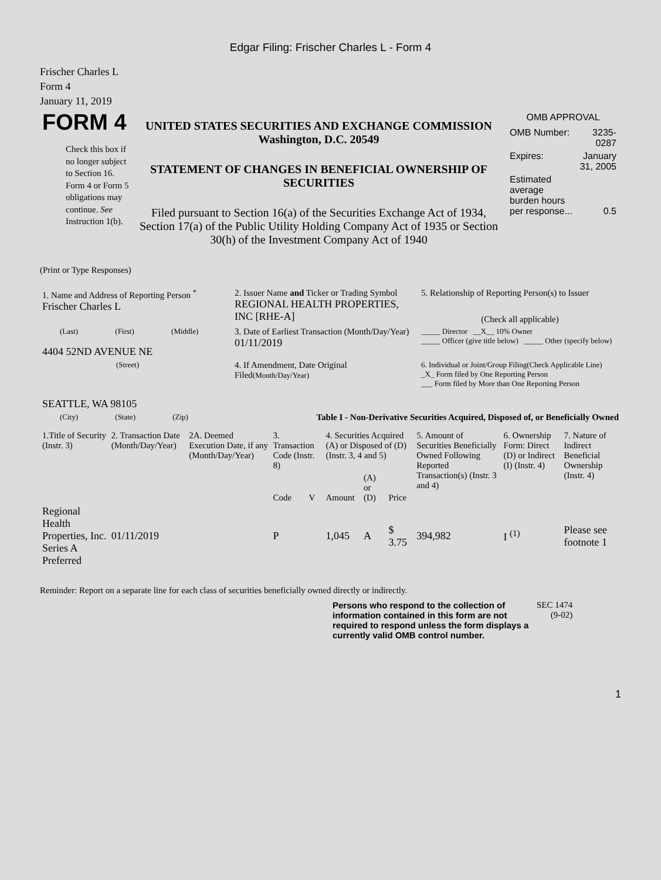Edgar Filing: Frischer Charles L - Form 4
Frischer Charles L
Form 4
January 11, 2019
| FORM 4 Check this box if no longer subject to Section 16. Form 4 or Form 5 obligations may continue. See Instruction 1(b). | UNITED STATES SECURITIES AND EXCHANGE COMMISSION Washington, D.C. 20549 STATEMENT OF CHANGES IN BENEFICIAL OWNERSHIP OF SECURITIES Filed pursuant to Section 16(a) of the Securities Exchange Act of 1934, Section 17(a) of the Public Utility Holding Company Act of 1935 or Section 30(h) of the Investment Company Act of 1940 | OMB APPROVAL / OMB Number: / 3235-0287 / / Expires: / January 31, 2005 / / Estimated average burden hours per response... / 0.5 / |
(Print or Type Responses)
| 1. Name and Address of Reporting Person <sup>*</sup> Frischer Charles L | 2. Issuer Name and Ticker or Trading Symbol REGIONAL HEALTH PROPERTIES, INC [RHE-A] | 5. Relationship of Reporting Person(s) to Issuer (Check all applicable) |
| (Last) (First) (Middle) 4404 52ND AVENUE NE | 3. Date of Earliest Transaction (Month/Day/Year) 01/11/2019 | _____ Director __X__ 10% Owner _____ Officer (give title below) _____ Other (specify below) |
| (Street) SEATTLE, WA 98105 | 4. If Amendment, Date Original Filed (Month/Day/Year) | 6. Individual or Joint/Group Filing(Check Applicable Line) _X_ Form filed by One Reporting Person ___ Form filed by More than One Reporting Person |
| (City) (State) (Zip) | Table I - Non-Derivative Securities Acquired, Disposed of, or Beneficially Owned | |
| 1.Title of Security (Instr. 3) | 2. Transaction Date (Month/Day/Year) | 2A. Deemed Execution Date, if any (Month/Day/Year) | 3. Transaction Code (Instr. 8) | | 4. Securities Acquired (A) or Disposed of (D) (Instr. 3, 4 and 5) | | | 5. Amount of Securities Beneficially Owned Following Reported Transaction(s) (Instr. 3 and 4) | 6. Ownership Form: Direct (D) or Indirect (I) (Instr. 4) | 7. Nature of Indirect Beneficial Ownership (Instr. 4) |
| --- | --- | --- | --- | --- | --- | --- | --- | --- | --- | --- |
| | | | Code | V | Amount | (A) or (D) | Price | | | |
| Regional Health Properties, Inc. Series A Preferred | 01/11/2019 | | P | | 1,045 | A | $ 3.75 | 394,982 | I <sup>(1)</sup> | Please see footnote 1 |
Reminder: Report on a separate line for each class of securities beneficially owned directly or indirectly.
| Persons who respond to the collection of information contained in this form are not required to respond unless the form displays a currently valid OMB control number. | SEC 1474 (9-02) |
1